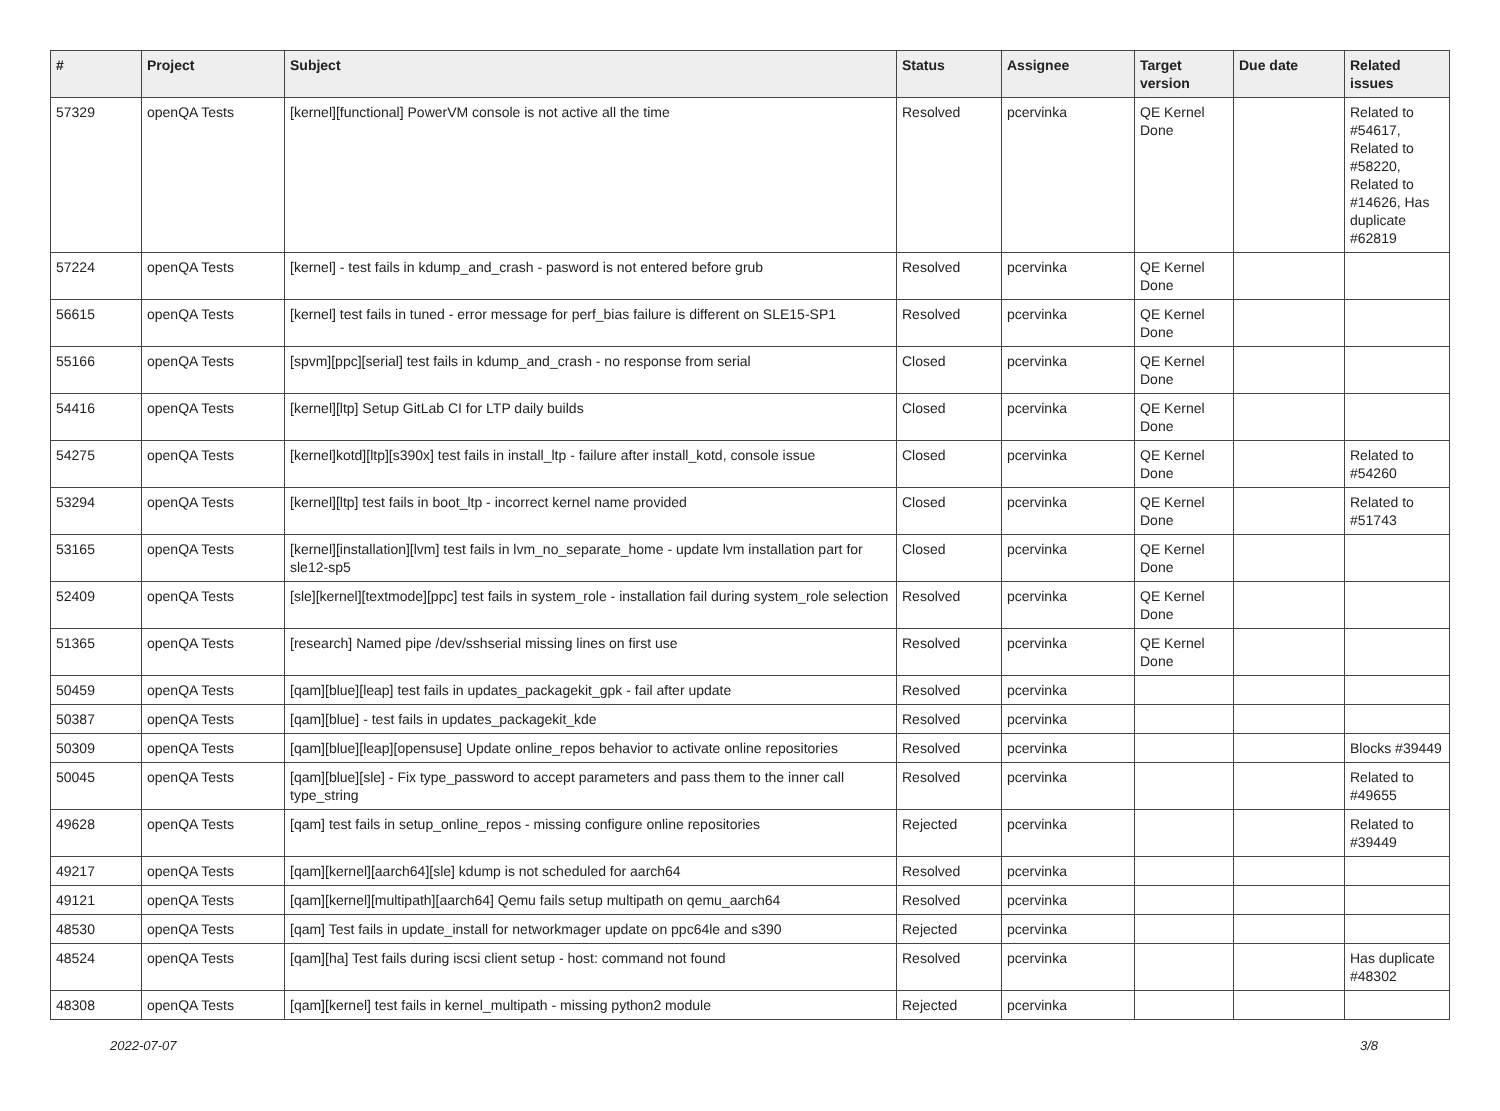| # | Project | Subject | Status | Assignee | Target version | Due date | Related issues |
| --- | --- | --- | --- | --- | --- | --- | --- |
| 57329 | openQA Tests | [kernel][functional] PowerVM console is not active all the time | Resolved | pcervinka | QE Kernel Done | | Related to #54617, Related to #58220, Related to #14626, Has duplicate #62819 |
| 57224 | openQA Tests | [kernel] - test fails in kdump_and_crash - pasword is not entered before grub | Resolved | pcervinka | QE Kernel Done | | |
| 56615 | openQA Tests | [kernel] test fails in tuned - error message for perf_bias failure is different on SLE15-SP1 | Resolved | pcervinka | QE Kernel Done | | |
| 55166 | openQA Tests | [spvm][ppc][serial] test fails in kdump_and_crash - no response from serial | Closed | pcervinka | QE Kernel Done | | |
| 54416 | openQA Tests | [kernel][ltp] Setup GitLab CI for LTP daily builds | Closed | pcervinka | QE Kernel Done | | |
| 54275 | openQA Tests | [kernel]kotd][ltp][s390x] test fails in install_ltp - failure after install_kotd, console issue | Closed | pcervinka | QE Kernel Done | | Related to #54260 |
| 53294 | openQA Tests | [kernel][ltp] test fails in boot_ltp - incorrect kernel name provided | Closed | pcervinka | QE Kernel Done | | Related to #51743 |
| 53165 | openQA Tests | [kernel][installation][lvm] test fails in lvm_no_separate_home - update lvm installation part for sle12-sp5 | Closed | pcervinka | QE Kernel Done | | |
| 52409 | openQA Tests | [sle][kernel][textmode][ppc] test fails in system_role - installation fail during system_role selection | Resolved | pcervinka | QE Kernel Done | | |
| 51365 | openQA Tests | [research] Named pipe /dev/sshserial missing lines on first use | Resolved | pcervinka | QE Kernel Done | | |
| 50459 | openQA Tests | [qam][blue][leap] test fails in updates_packagekit_gpk - fail after update | Resolved | pcervinka | | | |
| 50387 | openQA Tests | [qam][blue] - test fails in updates_packagekit_kde | Resolved | pcervinka | | | |
| 50309 | openQA Tests | [qam][blue][leap][opensuse] Update online_repos behavior to activate online repositories | Resolved | pcervinka | | | Blocks #39449 |
| 50045 | openQA Tests | [qam][blue][sle] - Fix type_password to accept parameters and pass them to the inner call type_string | Resolved | pcervinka | | | Related to #49655 |
| 49628 | openQA Tests | [qam] test fails in setup_online_repos - missing configure online repositories | Rejected | pcervinka | | | Related to #39449 |
| 49217 | openQA Tests | [qam][kernel][aarch64][sle] kdump is not scheduled for aarch64 | Resolved | pcervinka | | | |
| 49121 | openQA Tests | [qam][kernel][multipath][aarch64] Qemu fails setup multipath on qemu_aarch64 | Resolved | pcervinka | | | |
| 48530 | openQA Tests | [qam] Test fails in update_install for networkmager update on ppc64le and s390 | Rejected | pcervinka | | | |
| 48524 | openQA Tests | [qam][ha] Test fails during iscsi client setup - host: command not found | Resolved | pcervinka | | | Has duplicate #48302 |
| 48308 | openQA Tests | [qam][kernel] test fails in kernel_multipath - missing python2 module | Rejected | pcervinka | | | |
2022-07-07 3/8